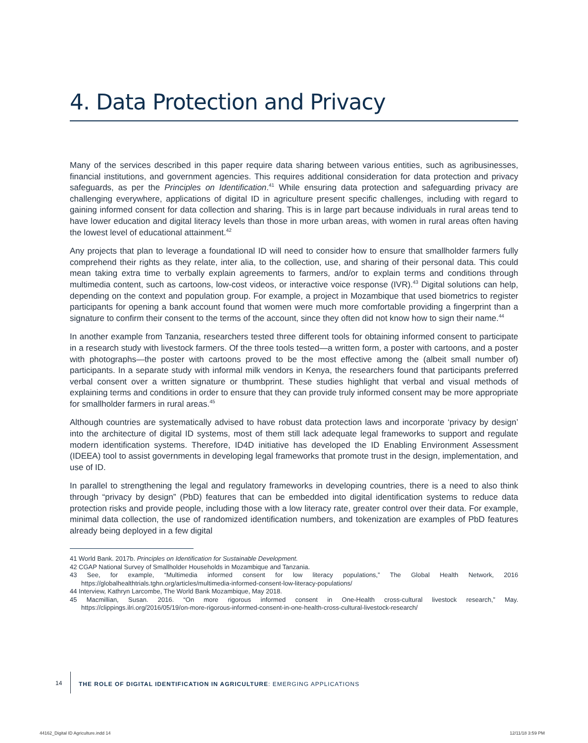4. Data Protection and Privacy
Many of the services described in this paper require data sharing between various entities, such as agri­businesses, financial institutions, and government agencies. This requires additional consideration for data protection and privacy safeguards, as per the Principles on Identification.<sup>41</sup> While ensuring data protection and safeguarding privacy are challenging everywhere, applications of digital ID in agriculture present spe­cific challenges, including with regard to gaining informed consent for data collection and sharing. This is in large part because individuals in rural areas tend to have lower education and digital literacy levels than those in more urban areas, with women in rural areas often having the lowest level of educational attainment.<sup>42</sup>
Any projects that plan to leverage a foundational ID will need to consider how to ensure that smallholder farmers fully comprehend their rights as they relate, inter alia, to the collection, use, and sharing of their personal data. This could mean taking extra time to verbally explain agreements to farmers, and/or to explain terms and conditions through multimedia content, such as cartoons, low-cost videos, or interactive voice response (IVR).<sup>43</sup> Digital solutions can help, depending on the context and population group. For example, a project in Mozambique that used biometrics to register participants for opening a bank account found that women were much more comfortable providing a fingerprint than a signature to confirm their consent to the terms of the account, since they often did not know how to sign their name.<sup>44</sup>
In another example from Tanzania, researchers tested three different tools for obtaining informed consent to participate in a research study with livestock farmers. Of the three tools tested—a written form, a poster with cartoons, and a poster with photographs—the poster with cartoons proved to be the most effective among the (albeit small number of) participants. In a separate study with informal milk vendors in Kenya, the researchers found that participants preferred verbal consent over a written signature or thumbprint. These studies highlight that verbal and visual methods of explaining terms and conditions in order to ensure that they can provide truly informed consent may be more appropriate for smallholder farmers in rural areas.<sup>45</sup>
Although countries are systematically advised to have robust data protection laws and incorporate ‘pri­vacy by design’ into the architecture of digital ID systems, most of them still lack adequate legal frame­works to support and regulate modern identification systems. Therefore, ID4D initiative has developed the ID Enabling Environment Assessment (IDEEA) tool to assist governments in developing legal frameworks that promote trust in the design, implementation, and use of ID.
In parallel to strengthening the legal and regulatory frameworks in developing countries, there is a need to also think through “privacy by design” (PbD) features that can be embedded into digital identifica­tion systems to reduce data protection risks and provide people, including those with a low literacy rate, greater control over their data. For example, minimal data collection, the use of randomized identifica­tion numbers, and tokenization are examples of PbD features already being deployed in a few digital
41 World Bank. 2017b. Principles on Identification for Sustainable Development.
42 CGAP National Survey of Smallholder Households in Mozambique and Tanzania.
43 See, for example, “Multimedia informed consent for low literacy populations,” The Global Health Network, 2016 https://globalhealthtrials.tghn.org/articles/multimedia-informed-consent-low-literacy-populations/
44 Interview, Kathryn Larcombe, The World Bank Mozambique, May 2018.
45 Macmillian, Susan. 2016. “On more rigorous informed consent in One-Health cross-cultural livestock research,” May. https://clippings.ilri.org/2016/05/19/on-more-rigorous-informed-consent-in-one-health-cross-cultural-livestock-research/
14 THE ROLE OF DIGITAL IDENTIFICATION IN AGRICULTURE: EMERGING APPLICATIONS
44162_Digital ID Agriculture.indd 14
12/11/18 3:59 PM